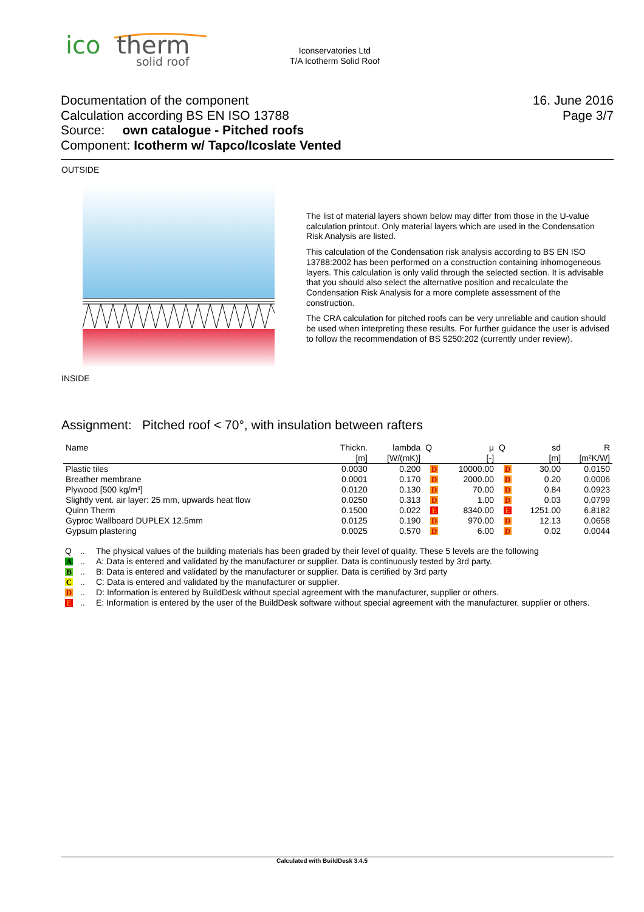ico
therm
solid roof
Iconservatories Ltd
T/A Icotherm Solid Roof
16. June 2016
Page 3/7
Documentation of the component
Calculation according BS EN ISO 13788
Source: own catalogue - Pitched roofs
Component: Icotherm w/ Tapco/Icoslate Vented
OUTSIDE
The list of material layers shown below may differ from those in the U-value calculation printout. Only material layers which are used in the Condensation Risk Analysis are listed.
This calculation of the Condensation risk analysis according to BS EN ISO 13788:2002 has been performed on a construction containing inhomogeneous layers. This calculation is only valid through the selected section. It is advisable that you should also select the alternative position and recalculate the Condensation Risk Analysis for a more complete assessment of the construction.
The CRA calculation for pitched roofs can be very unreliable and caution should be used when interpreting these results. For further guidance the user is advised to follow the recommendation of BS 5250:202 (currently under review).
INSIDE
Assignment: Pitched roof < 70°, with insulation between rafters
| Name | Thickn. | lambda | Q | μ | Q | sd | R |
| --- | --- | --- | --- | --- | --- | --- | --- |
| | [m] | [W/(mK)] | | [-] | | [m] | [m²K/W] |
| Plastic tiles | 0.0030 | 0.200 | D | 10000.00 | D | 30.00 | 0.0150 |
| Breather membrane | 0.0001 | 0.170 | D | 2000.00 | D | 0.20 | 0.0006 |
| Plywood [500 kg/m³] | 0.0120 | 0.130 | D | 70.00 | D | 0.84 | 0.0923 |
| Slightly vent. air layer: 25 mm, upwards heat flow | 0.0250 | 0.313 | D | 1.00 | D | 0.03 | 0.0799 |
| Quinn Therm | 0.1500 | 0.022 | E | 8340.00 | E | 1251.00 | 6.8182 |
| Gyproc Wallboard DUPLEX 12.5mm | 0.0125 | 0.190 | D | 970.00 | D | 12.13 | 0.0658 |
| Gypsum plastering | 0.0025 | 0.570 | D | 6.00 | D | 0.02 | 0.0044 |
Q.. The physical values of the building materials has been graded by their level of quality. These 5 levels are the following
A.. A: Data is entered and validated by the manufacturer or supplier. Data is continuously tested by 3rd party.
B.. B: Data is entered and validated by the manufacturer or supplier. Data is certified by 3rd party
C.. C: Data is entered and validated by the manufacturer or supplier.
D.. D: Information is entered by BuildDesk without special agreement with the manufacturer, supplier or others.
E.. E: Information is entered by the user of the BuildDesk software without special agreement with the manufacturer, supplier or others.
Calculated with BuildDesk 3.4.5